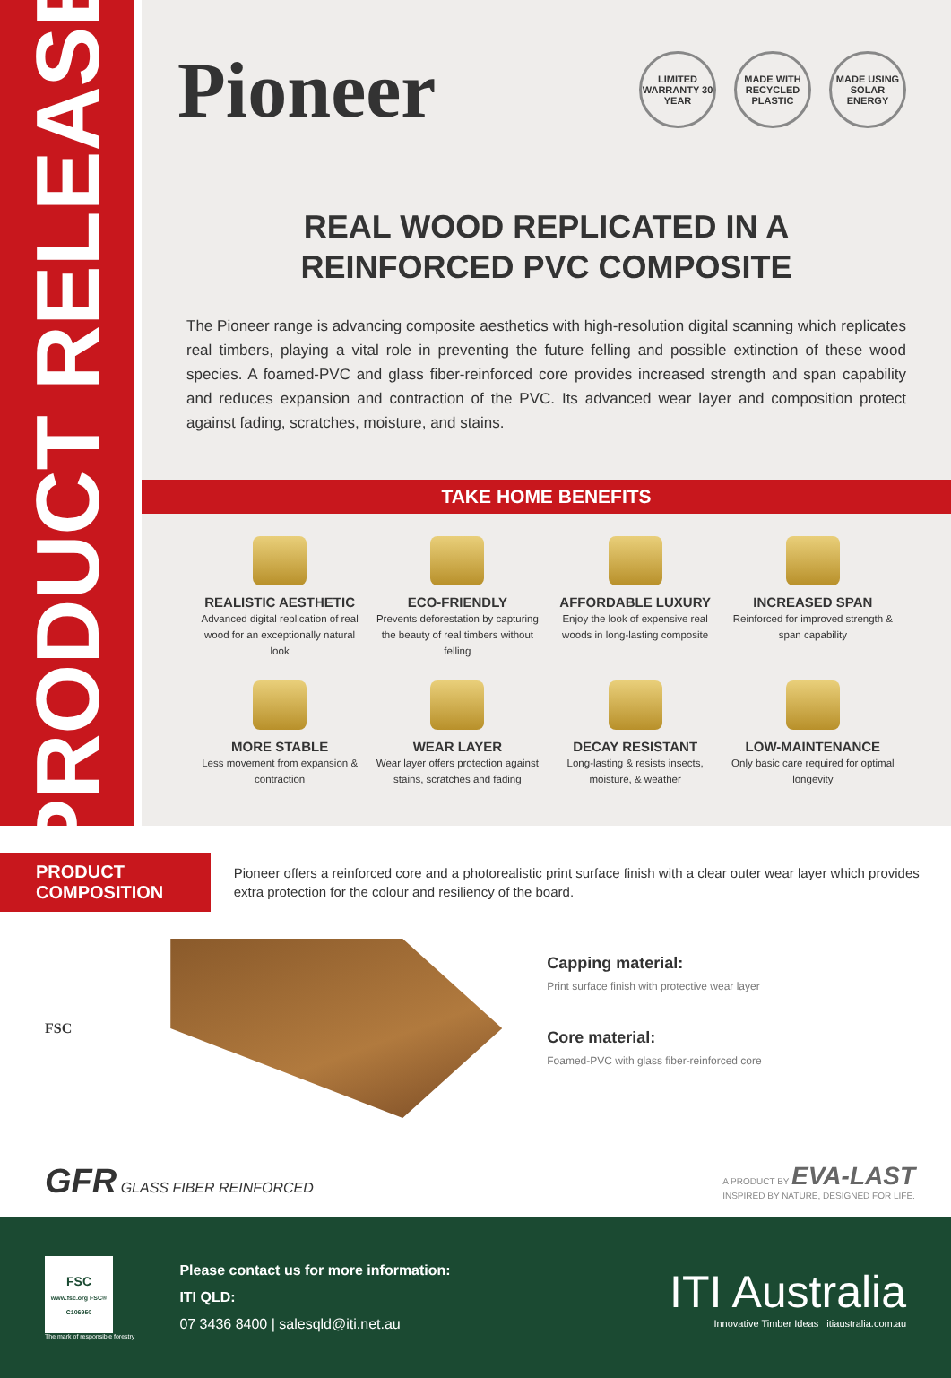PRODUCT RELEASE
Pioneer
LIMITED WARRANTY 30 YEAR
MADE WITH RECYCLED PLASTIC
MADE USING SOLAR ENERGY
REAL WOOD REPLICATED IN A
REINFORCED PVC COMPOSITE
The Pioneer range is advancing composite aesthetics with high-resolution digital scanning which replicates real timbers, playing a vital role in preventing the future felling and possible extinction of these wood species. A foamed-PVC and glass fiber-reinforced core provides increased strength and span capability and reduces expansion and contraction of the PVC. Its advanced wear layer and composition protect against fading, scratches, moisture, and stains.
TAKE HOME BENEFITS
REALISTIC AESTHETIC
Advanced digital replication of real wood for an exceptionally natural look
ECO-FRIENDLY
Prevents deforestation by capturing the beauty of real timbers without felling
AFFORDABLE LUXURY
Enjoy the look of expensive real woods in long-lasting composite
INCREASED SPAN
Reinforced for improved strength & span capability
MORE STABLE
Less movement from expansion & contraction
WEAR LAYER
Wear layer offers protection against stains, scratches and fading
DECAY RESISTANT
Long-lasting & resists insects, moisture, & weather
LOW-MAINTENANCE
Only basic care required for optimal longevity
PRODUCT COMPOSITION
Pioneer offers a reinforced core and a photorealistic print surface finish with a clear outer wear layer which provides extra protection for the colour and resiliency of the board.
FSC
Capping material:
Print surface finish with protective wear layer
Core material:
Foamed-PVC with glass fiber-reinforced core
GFR GLASS FIBER REINFORCED
A PRODUCT BY EVA-LAST
INSPIRED BY NATURE, DESIGNED FOR LIFE.
FSC
www.fsc.org FSC® C106950
The mark of responsible forestry
Please contact us for more information:
ITI QLD:
07 3436 8400 | salesqld@iti.net.au
ITI Australia
Innovative Timber Ideas itiaustralia.com.au